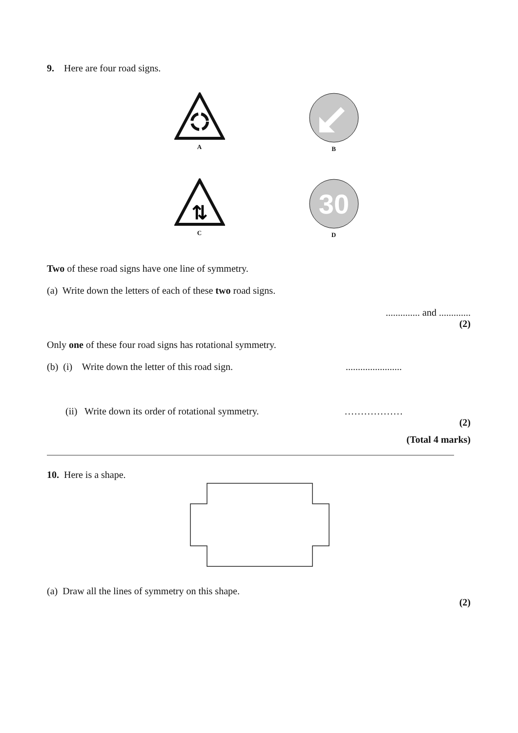9. Here are four road signs.
A
B
⇅
C
30
D
Two of these road signs have one line of symmetry.
(a) Write down the letters of each of these two road signs.
.............. and .............
(2)
Only one of these four road signs has rotational symmetry.
(b) (i) Write down the letter of this road sign. .......................
(ii) Write down its order of rotational symmetry. ………………
(2)
(Total 4 marks)
10. Here is a shape.
(a) Draw all the lines of symmetry on this shape.
(2)